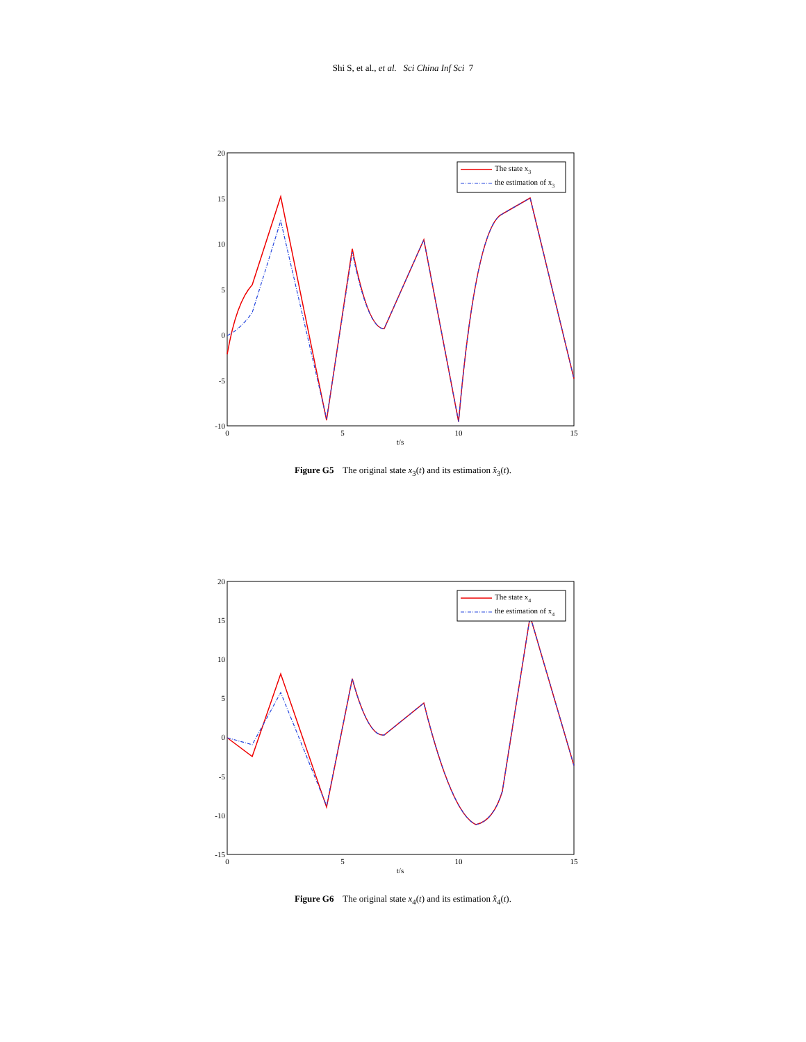Shi S, et al., et al. Sci China Inf Sci 7
20
15
10
5
0
-5
-10
0
5
10
15
t/s
The state x3
the estimation of x3
Figure G5 The original state x<sub>3</sub>(t) and its estimation x̂<sub>3</sub>(t).
20
15
10
5
0
-5
-10
-15
0
5
10
15
t/s
The state x4
the estimation of x4
Figure G6 The original state x<sub>4</sub>(t) and its estimation x̂<sub>4</sub>(t).